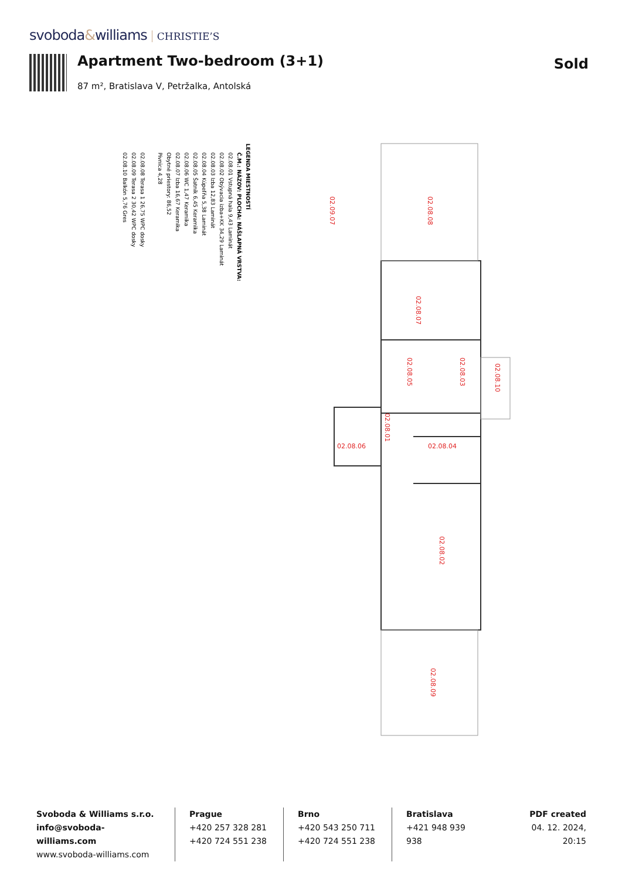svoboda&williams CHRISTIE’S
Apartment Two-bedroom (3+1) Sold
87 m², Bratislava V, Petržalka, Antolská
LEGENDA MIESTNOSTÍ
Č.M.: NÁZOV: PLOCHA: NÁŠLAPNÁ VRSTVA:
02.08.01 Vstupná hala 9,43 Laminát
02.08.02 Obývacia izba+KK 34,29 Laminát
02.08.03 Izba 12,83 Laminát
02.08.04 Kúpeľňa 5,38 Laminát
02.08.05 Šatník 6,45 Keramika
02.08.06 WC 1,47 Keramika
02.08.07 Izba 16,67 Keramika
Obytné priestory: 86,52
Pivnica 4,28
02.08.08 Terasa 1 26,75 WPC dosky
02.08.09 Terasa 2 30,42 WPC dosky
02.08.10 Balkón 5,76 Gres
02.08.08
02.08.07
02.08.05
02.08.03
02.08.10
02.08.01
02.08.06
02.08.04
02.08.02
02.08.09
02.09.07
Svoboda & Williams s.r.o.
info@svoboda-williams.com
www.svoboda-williams.com
Prague
+420 257 328 281
+420 724 551 238
Brno
+420 543 250 711
+420 724 551 238
Bratislava
+421 948 939 938
PDF created
04. 12. 2024, 20:15